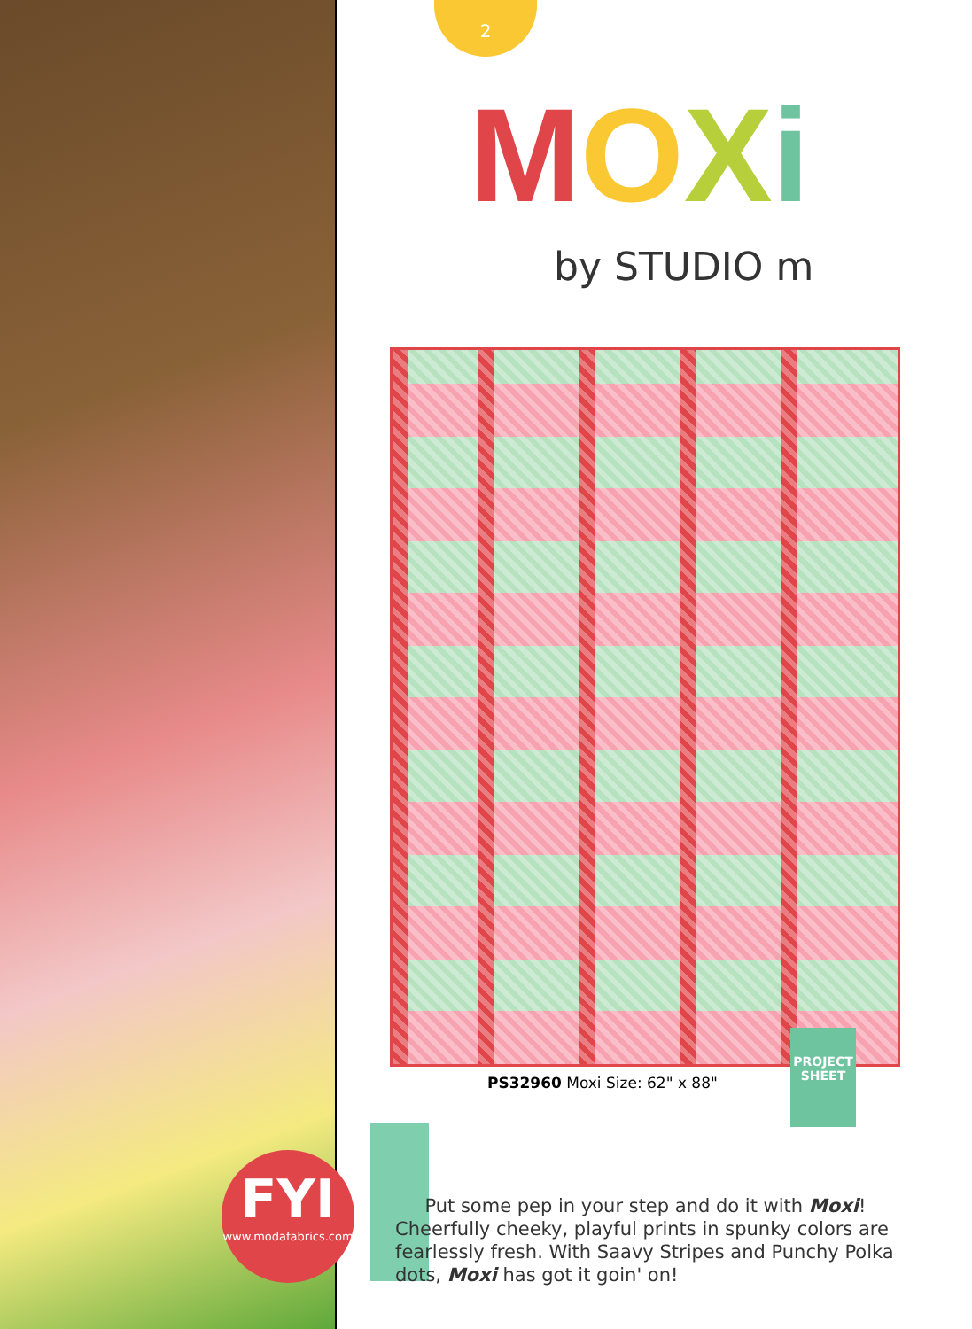FYI
www.modafabrics.com
2
MOXi
by STUDIO m
PS32960 Moxi Size: 62" x 88"
PROJECT
SHEET
P
Put some pep in your step and do it with Moxi! Cheerfully cheeky, playful prints in spunky colors are fearlessly fresh. With Saavy Stripes and Punchy Polka dots, Moxi has got it goin' on!